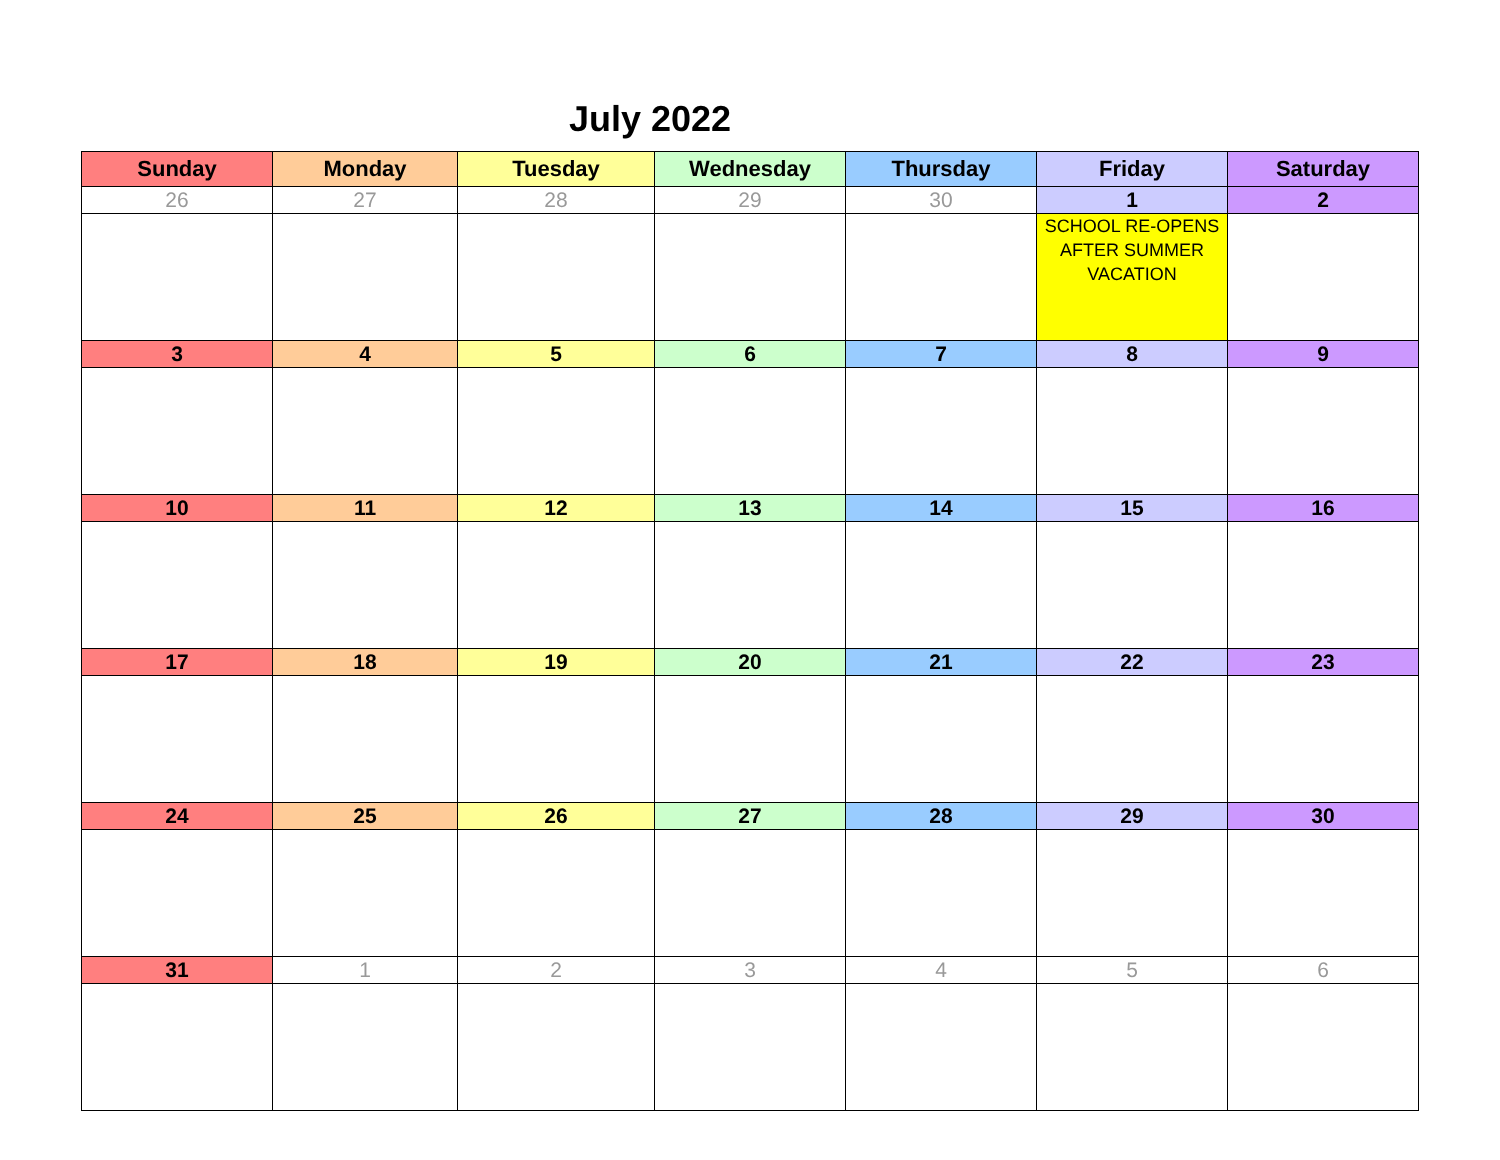July 2022
| Sunday | Monday | Tuesday | Wednesday | Thursday | Friday | Saturday |
| --- | --- | --- | --- | --- | --- | --- |
| 26 | 27 | 28 | 29 | 30 | 1 | 2 |
| | | | | | SCHOOL RE-OPENS AFTER SUMMER VACATION | |
| 3 | 4 | 5 | 6 | 7 | 8 | 9 |
| 10 | 11 | 12 | 13 | 14 | 15 | 16 |
| 17 | 18 | 19 | 20 | 21 | 22 | 23 |
| 24 | 25 | 26 | 27 | 28 | 29 | 30 |
| 31 | 1 | 2 | 3 | 4 | 5 | 6 |